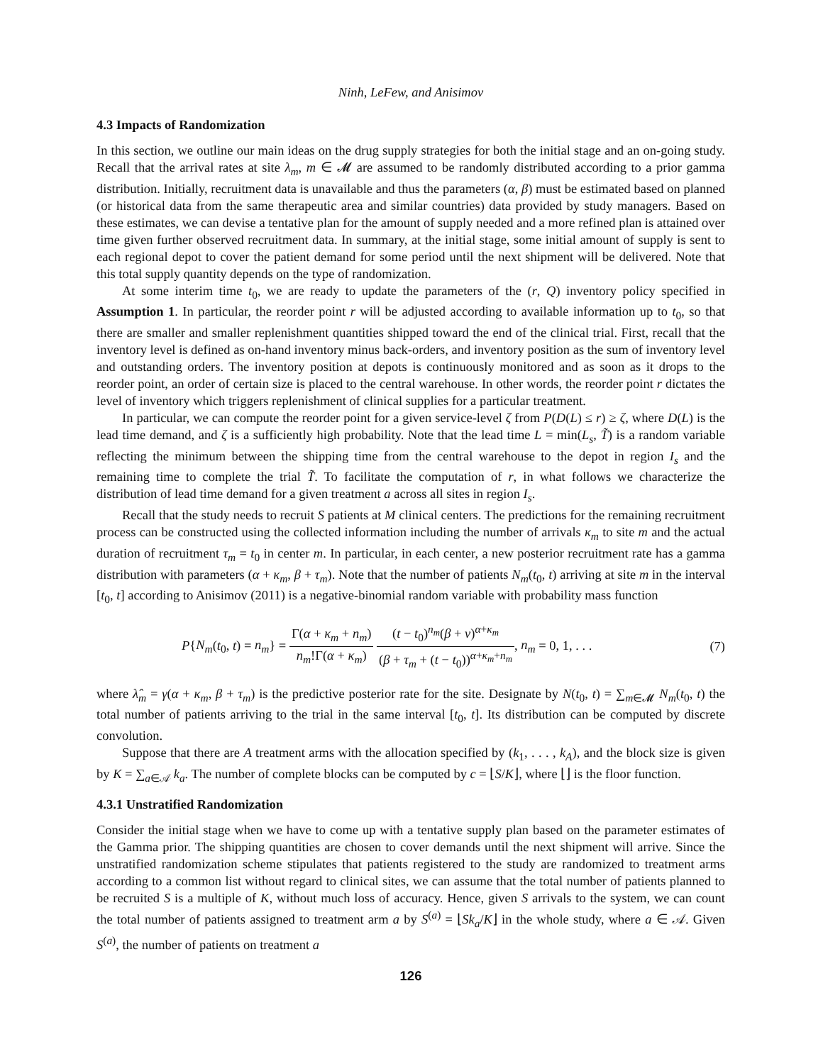Ninh, LeFew, and Anisimov
4.3 Impacts of Randomization
In this section, we outline our main ideas on the drug supply strategies for both the initial stage and an on-going study. Recall that the arrival rates at site λ<sub>m</sub>, m ∈ 𝓜 are assumed to be randomly distributed according to a prior gamma distribution. Initially, recruitment data is unavailable and thus the parameters (α, β) must be estimated based on planned (or historical data from the same therapeutic area and similar countries) data provided by study managers. Based on these estimates, we can devise a tentative plan for the amount of supply needed and a more refined plan is attained over time given further observed recruitment data. In summary, at the initial stage, some initial amount of supply is sent to each regional depot to cover the patient demand for some period until the next shipment will be delivered. Note that this total supply quantity depends on the type of randomization.
At some interim time t<sub>0</sub>, we are ready to update the parameters of the (r, Q) inventory policy specified in Assumption 1. In particular, the reorder point r will be adjusted according to available information up to t<sub>0</sub>, so that there are smaller and smaller replenishment quantities shipped toward the end of the clinical trial. First, recall that the inventory level is defined as on-hand inventory minus back-orders, and inventory position as the sum of inventory level and outstanding orders. The inventory position at depots is continuously monitored and as soon as it drops to the reorder point, an order of certain size is placed to the central warehouse. In other words, the reorder point r dictates the level of inventory which triggers replenishment of clinical supplies for a particular treatment.
In particular, we can compute the reorder point for a given service-level ζ from P(D(L) ≤ r) ≥ ζ, where D(L) is the lead time demand, and ζ is a sufficiently high probability. Note that the lead time L = min(L<sub>s</sub>, T̃) is a random variable reflecting the minimum between the shipping time from the central warehouse to the depot in region I<sub>s</sub> and the remaining time to complete the trial T̃. To facilitate the computation of r, in what follows we characterize the distribution of lead time demand for a given treatment a across all sites in region I<sub>s</sub>.
Recall that the study needs to recruit S patients at M clinical centers. The predictions for the remaining recruitment process can be constructed using the collected information including the number of arrivals κ<sub>m</sub> to site m and the actual duration of recruitment τ<sub>m</sub> = t<sub>0</sub> in center m. In particular, in each center, a new posterior recruitment rate has a gamma distribution with parameters (α + κ<sub>m</sub>, β + τ<sub>m</sub>). Note that the number of patients N<sub>m</sub>(t<sub>0</sub>, t) arriving at site m in the interval [t<sub>0</sub>, t] according to Anisimov (2011) is a negative-binomial random variable with probability mass function
P{N<sub>m</sub>(t<sub>0</sub>, t) = n<sub>m</sub>} = Γ(α + κ<sub>m</sub> + n<sub>m</sub>) n<sub>m</sub>!Γ(α + κ<sub>m</sub>) (t − t<sub>0</sub>)<sup>n<sub>m</sub></sup>(β + ν)<sup>α+κ<sub>m</sub></sup> (β + τ<sub>m</sub> + (t − t<sub>0</sub>))<sup>α+κ<sub>m</sub>+n<sub>m</sub></sup>, n<sub>m</sub> = 0, 1, . . .
(7)
where λ̂<sub>m</sub> = γ(α + κ<sub>m</sub>, β + τ<sub>m</sub>) is the predictive posterior rate for the site. Designate by N(t<sub>0</sub>, t) = ∑<sub>m∈𝓜</sub> N<sub>m</sub>(t<sub>0</sub>, t) the total number of patients arriving to the trial in the same interval [t<sub>0</sub>, t]. Its distribution can be computed by discrete convolution.
Suppose that there are A treatment arms with the allocation specified by (k<sub>1</sub>, . . . , k<sub>A</sub>), and the block size is given by K = ∑<sub>a∈𝒜</sub> k<sub>a</sub>. The number of complete blocks can be computed by c = ⌊S/K⌋, where ⌊⌋ is the floor function.
4.3.1 Unstratified Randomization
Consider the initial stage when we have to come up with a tentative supply plan based on the parameter estimates of the Gamma prior. The shipping quantities are chosen to cover demands until the next shipment will arrive. Since the unstratified randomization scheme stipulates that patients registered to the study are randomized to treatment arms according to a common list without regard to clinical sites, we can assume that the total number of patients planned to be recruited S is a multiple of K, without much loss of accuracy. Hence, given S arrivals to the system, we can count the total number of patients assigned to treatment arm a by S<sup>(a)</sup> = ⌊Sk<sub>a</sub>/K⌋ in the whole study, where a ∈ 𝒜. Given S<sup>(a)</sup>, the number of patients on treatment a
126